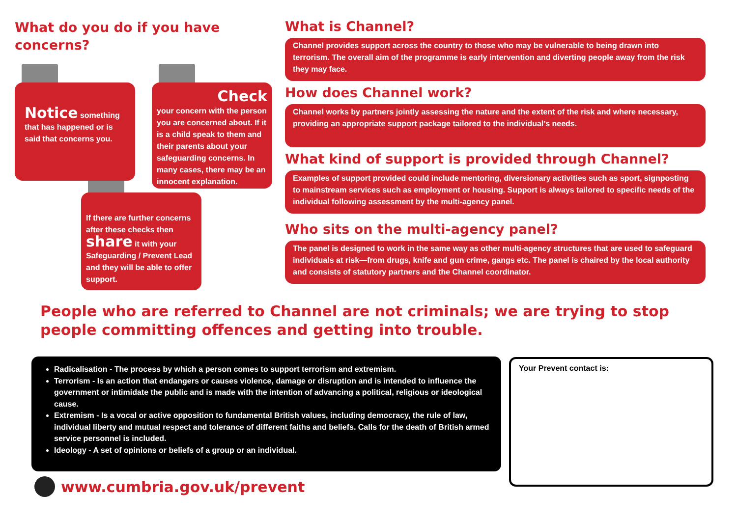What do you do if you have concerns?
Notice something that has happened or is said that concerns you.
Check
your concern with the person you are concerned about. If it is a child speak to them and their parents about your safeguarding concerns. In many cases, there may be an innocent explanation.
If there are further concerns after these checks then
share it with your Safeguarding / Prevent Lead and they will be able to offer support.
What is Channel?
Channel provides support across the country to those who may be vulnerable to being drawn into terrorism. The overall aim of the programme is early intervention and diverting people away from the risk they may face.
How does Channel work?
Channel works by partners jointly assessing the nature and the extent of the risk and where necessary, providing an appropriate support package tailored to the individual’s needs.
What kind of support is provided through Channel?
Examples of support provided could include mentoring, diversionary activities such as sport, signposting to mainstream services such as employment or housing. Support is always tailored to specific needs of the individual following assessment by the multi-agency panel.
Who sits on the multi-agency panel?
The panel is designed to work in the same way as other multi-agency structures that are used to safeguard individuals at risk—from drugs, knife and gun crime, gangs etc. The panel is chaired by the local authority and consists of statutory partners and the Channel coordinator.
People who are referred to Channel are not criminals; we are trying to stop people committing offences and getting into trouble.
Radicalisation - The process by which a person comes to support terrorism and extremism.
Terrorism - Is an action that endangers or causes violence, damage or disruption and is intended to influence the government or intimidate the public and is made with the intention of advancing a political, religious or ideological cause.
Extremism - Is a vocal or active opposition to fundamental British values, including democracy, the rule of law, individual liberty and mutual respect and tolerance of different faiths and beliefs. Calls for the death of British armed service personnel is included.
Ideology - A set of opinions or beliefs of a group or an individual.
Your Prevent contact is:
www.cumbria.gov.uk/prevent